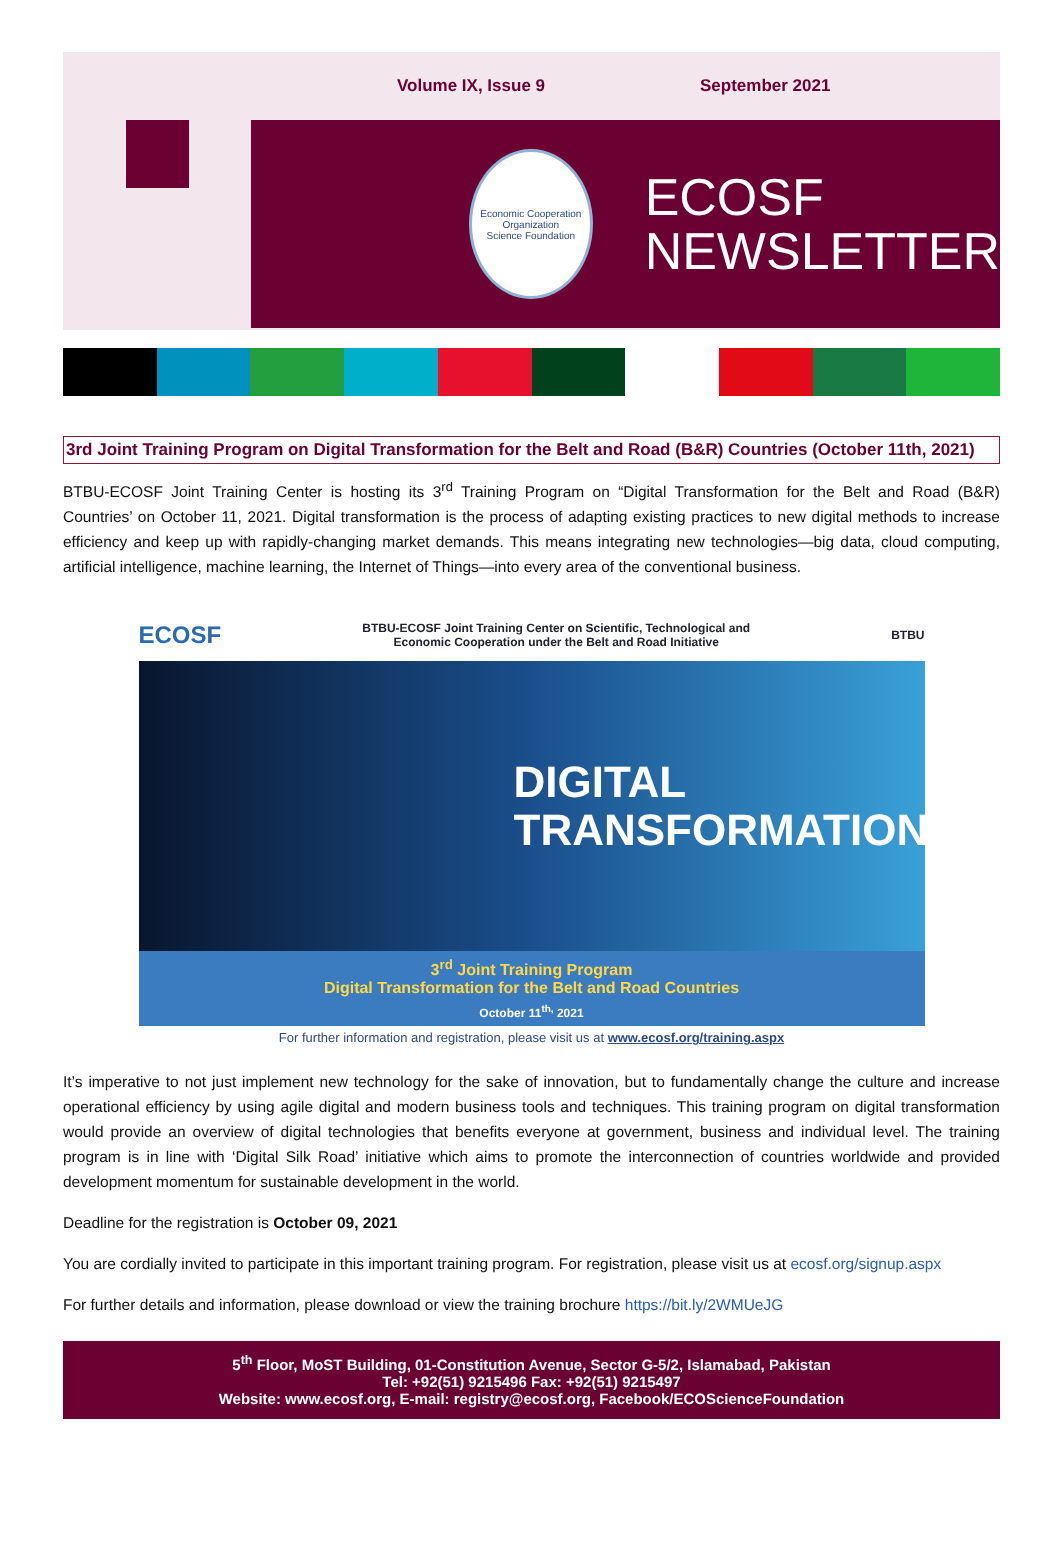Volume IX, Issue 9 September 2021
Economic Cooperation Organization
Science Foundation
ECOSF
NEWSLETTER
3rd Joint Training Program on Digital Transformation for the Belt and Road (B&R) Countries (October 11th, 2021)
BTBU-ECOSF Joint Training Center is hosting its 3<sup>rd</sup> Training Program on “Digital Transformation for the Belt and Road (B&R) Countries’ on October 11, 2021. Digital transformation is the process of adapting existing practices to new digital methods to increase efficiency and keep up with rapidly-changing market demands. This means integrating new technologies—big data, cloud computing, artificial intelligence, machine learning, the Internet of Things—into every area of the conventional business.
ECOSF BTBU-ECOSF Joint Training Center on Scientific, Technological and
Economic Cooperation under the Belt and Road Initiative BTBU
DIGITAL
TRANSFORMATION
3<sup>rd</sup> Joint Training Program
Digital Transformation for the Belt and Road Countries
October 11<sup>th,</sup> 2021
For further information and registration, please visit us at www.ecosf.org/training.aspx
It’s imperative to not just implement new technology for the sake of innovation, but to fundamentally change the culture and increase operational efficiency by using agile digital and modern business tools and techniques. This training program on digital transformation would provide an overview of digital technologies that benefits everyone at government, business and individual level. The training program is in line with ‘Digital Silk Road’ initiative which aims to promote the interconnection of countries worldwide and provided development momentum for sustainable development in the world.
Deadline for the registration is October 09, 2021
You are cordially invited to participate in this important training program. For registration, please visit us at ecosf.org/signup.aspx
For further details and information, please download or view the training brochure https://bit.ly/2WMUeJG
5<sup>th</sup> Floor, MoST Building, 01-Constitution Avenue, Sector G-5/2, Islamabad, Pakistan
Tel: +92(51) 9215496 Fax: +92(51) 9215497
Website: www.ecosf.org, E-mail: registry@ecosf.org, Facebook/ECOScienceFoundation